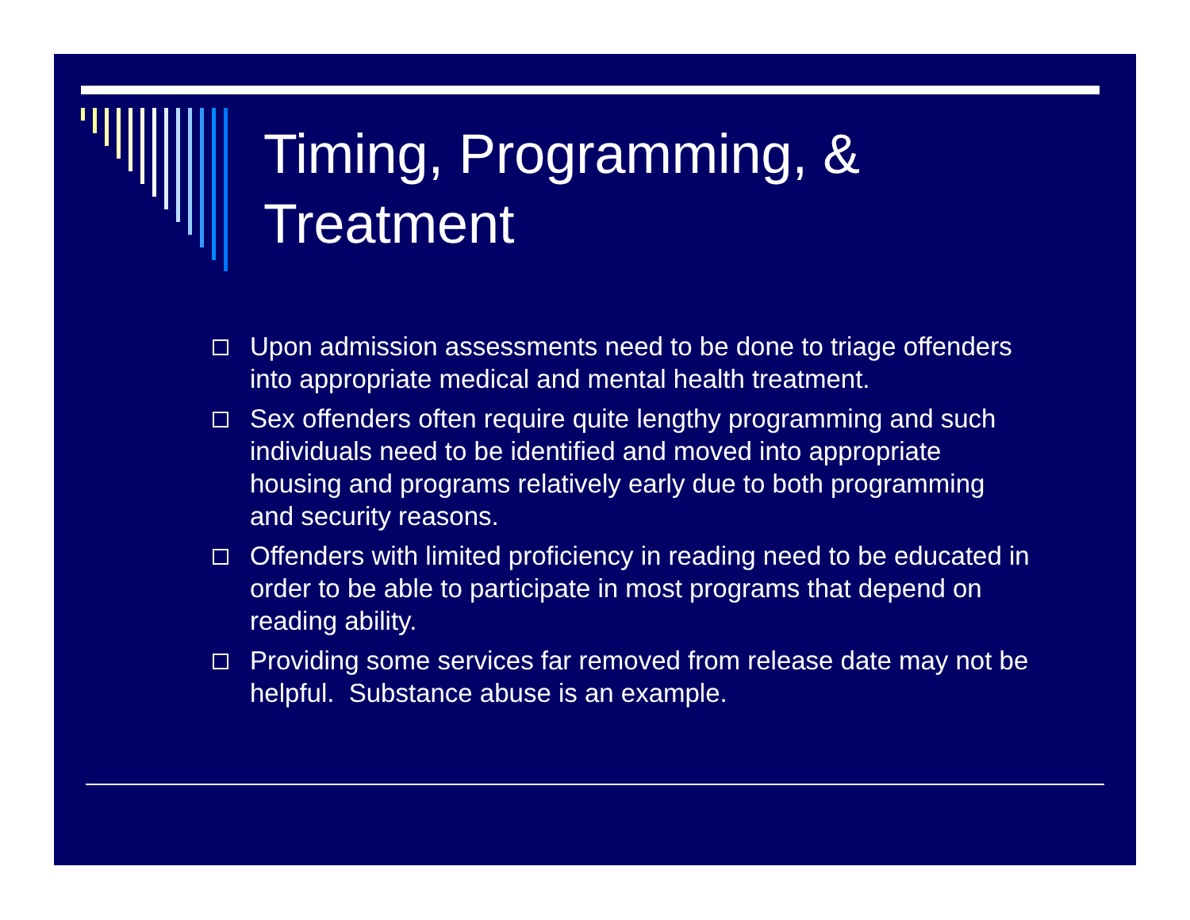Timing, Programming, &
Treatment
Upon admission assessments need to be done to triage offenders into appropriate medical and mental health treatment.
Sex offenders often require quite lengthy programming and such individuals need to be identified and moved into appropriate housing and programs relatively early due to both programming and security reasons.
Offenders with limited proficiency in reading need to be educated in order to be able to participate in most programs that depend on reading ability.
Providing some services far removed from release date may not be helpful. Substance abuse is an example.